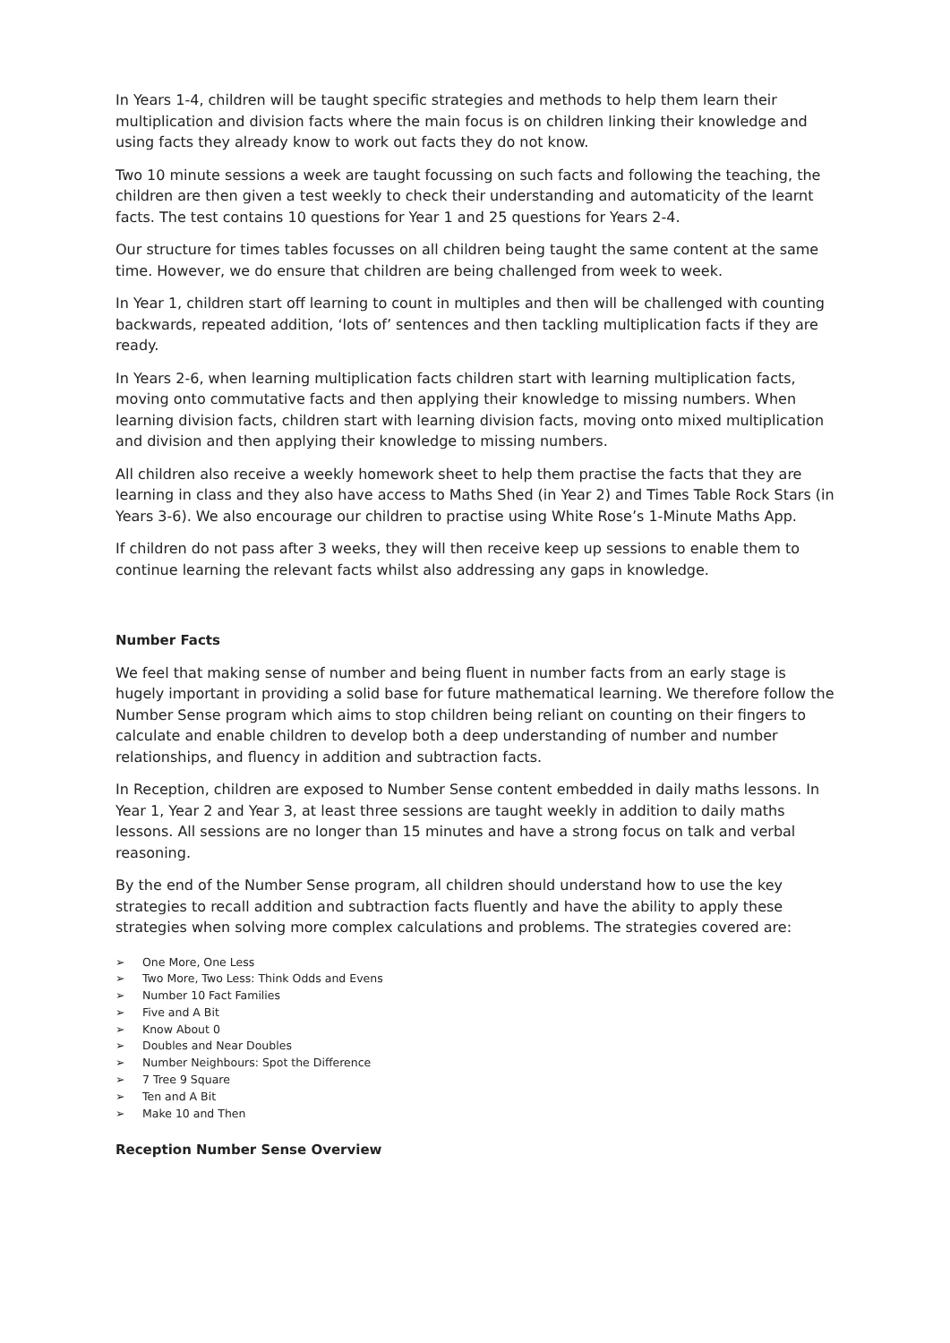In Years 1-4, children will be taught specific strategies and methods to help them learn their multiplication and division facts where the main focus is on children linking their knowledge and using facts they already know to work out facts they do not know.
Two 10 minute sessions a week are taught focussing on such facts and following the teaching, the children are then given a test weekly to check their understanding and automaticity of the learnt facts. The test contains 10 questions for Year 1 and 25 questions for Years 2-4.
Our structure for times tables focusses on all children being taught the same content at the same time. However, we do ensure that children are being challenged from week to week.
In Year 1, children start off learning to count in multiples and then will be challenged with counting backwards, repeated addition, ‘lots of’ sentences and then tackling multiplication facts if they are ready.
In Years 2-6, when learning multiplication facts children start with learning multiplication facts, moving onto commutative facts and then applying their knowledge to missing numbers. When learning division facts, children start with learning division facts, moving onto mixed multiplication and division and then applying their knowledge to missing numbers.
All children also receive a weekly homework sheet to help them practise the facts that they are learning in class and they also have access to Maths Shed (in Year 2) and Times Table Rock Stars (in Years 3-6). We also encourage our children to practise using White Rose’s 1-Minute Maths App.
If children do not pass after 3 weeks, they will then receive keep up sessions to enable them to continue learning the relevant facts whilst also addressing any gaps in knowledge.
Number Facts
We feel that making sense of number and being fluent in number facts from an early stage is hugely important in providing a solid base for future mathematical learning. We therefore follow the Number Sense program which aims to stop children being reliant on counting on their fingers to calculate and enable children to develop both a deep understanding of number and number relationships, and fluency in addition and subtraction facts.
In Reception, children are exposed to Number Sense content embedded in daily maths lessons. In Year 1, Year 2 and Year 3, at least three sessions are taught weekly in addition to daily maths lessons. All sessions are no longer than 15 minutes and have a strong focus on talk and verbal reasoning.
By the end of the Number Sense program, all children should understand how to use the key strategies to recall addition and subtraction facts fluently and have the ability to apply these strategies when solving more complex calculations and problems. The strategies covered are:
➢ One More, One Less
➢ Two More, Two Less: Think Odds and Evens
➢ Number 10 Fact Families
➢ Five and A Bit
➢ Know About 0
➢ Doubles and Near Doubles
➢ Number Neighbours: Spot the Difference
➢ 7 Tree 9 Square
➢ Ten and A Bit
➢ Make 10 and Then
Reception Number Sense Overview